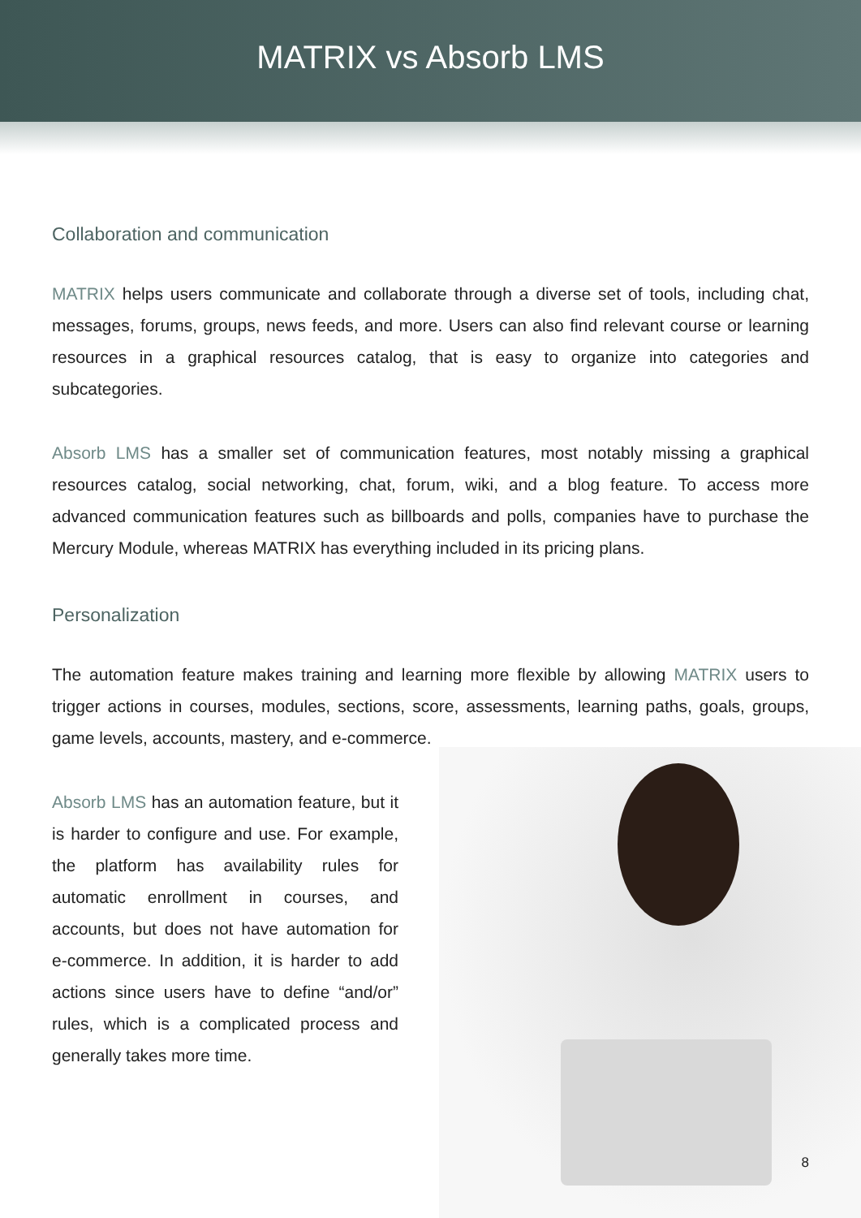MATRIX vs Absorb LMS
Collaboration and communication
MATRIX helps users communicate and collaborate through a diverse set of tools, including chat, messages, forums, groups, news feeds, and more. Users can also find relevant course or learning resources in a graphical resources catalog, that is easy to organize into categories and subcategories.
Absorb LMS has a smaller set of communication features, most notably missing a graphical resources catalog, social networking, chat, forum, wiki, and a blog feature. To access more advanced communication features such as billboards and polls, companies have to purchase the Mercury Module, whereas MATRIX has everything included in its pricing plans.
Personalization
The automation feature makes training and learning more flexible by allowing MATRIX users to trigger actions in courses, modules, sections, score, assessments, learning paths, goals, groups, game levels, accounts, mastery, and e-commerce.
Absorb LMS has an automation feature, but it is harder to configure and use. For example, the platform has availability rules for automatic enrollment in courses, and accounts, but does not have automation for e-commerce. In addition, it is harder to add actions since users have to define “and/or” rules, which is a complicated process and generally takes more time.
8